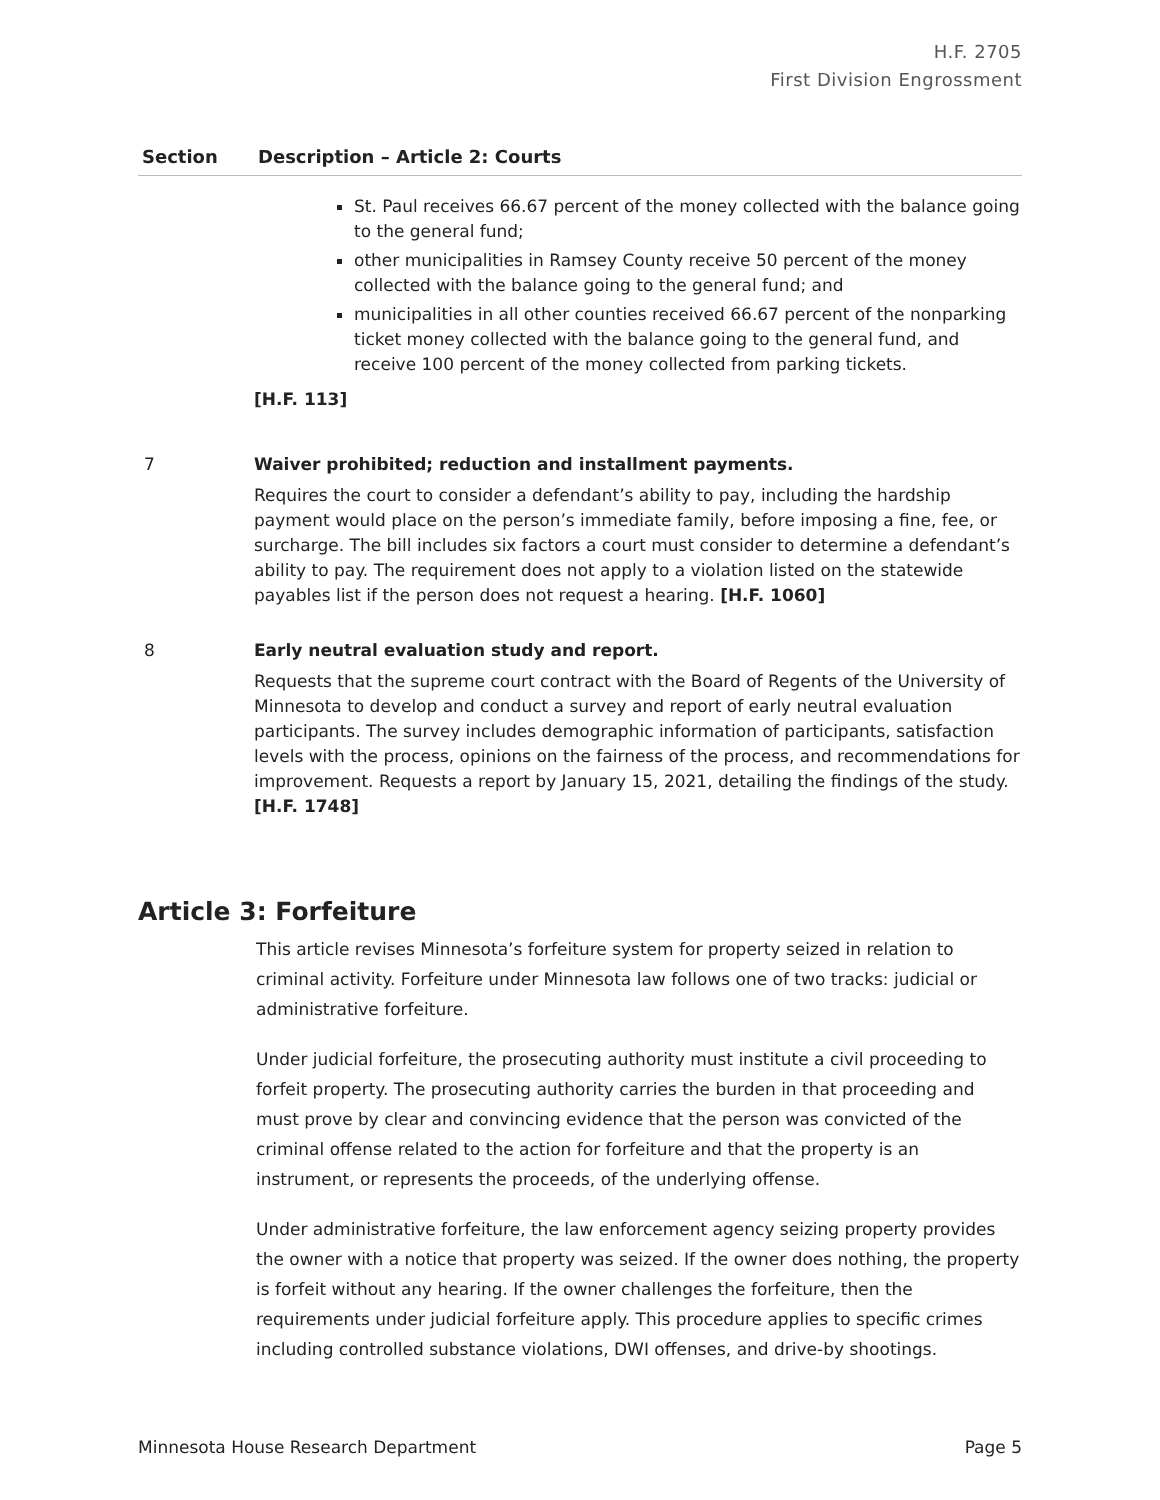H.F. 2705
First Division Engrossment
| Section | Description – Article 2: Courts |
| --- | --- |
| | St. Paul receives 66.67 percent of the money collected with the balance going to the general fund; other municipalities in Ramsey County receive 50 percent of the money collected with the balance going to the general fund; and municipalities in all other counties received 66.67 percent of the nonparking ticket money collected with the balance going to the general fund, and receive 100 percent of the money collected from parking tickets. [H.F. 113] |
| 7 | Waiver prohibited; reduction and installment payments. Requires the court to consider a defendant’s ability to pay, including the hardship payment would place on the person’s immediate family, before imposing a fine, fee, or surcharge. The bill includes six factors a court must consider to determine a defendant’s ability to pay. The requirement does not apply to a violation listed on the statewide payables list if the person does not request a hearing. [H.F. 1060] |
| 8 | Early neutral evaluation study and report. Requests that the supreme court contract with the Board of Regents of the University of Minnesota to develop and conduct a survey and report of early neutral evaluation participants. The survey includes demographic information of participants, satisfaction levels with the process, opinions on the fairness of the process, and recommendations for improvement. Requests a report by January 15, 2021, detailing the findings of the study. [H.F. 1748] |
Article 3: Forfeiture
This article revises Minnesota’s forfeiture system for property seized in relation to criminal activity. Forfeiture under Minnesota law follows one of two tracks: judicial or administrative forfeiture.
Under judicial forfeiture, the prosecuting authority must institute a civil proceeding to forfeit property. The prosecuting authority carries the burden in that proceeding and must prove by clear and convincing evidence that the person was convicted of the criminal offense related to the action for forfeiture and that the property is an instrument, or represents the proceeds, of the underlying offense.
Under administrative forfeiture, the law enforcement agency seizing property provides the owner with a notice that property was seized. If the owner does nothing, the property is forfeit without any hearing. If the owner challenges the forfeiture, then the requirements under judicial forfeiture apply. This procedure applies to specific crimes including controlled substance violations, DWI offenses, and drive-by shootings.
Minnesota House Research Department Page 5